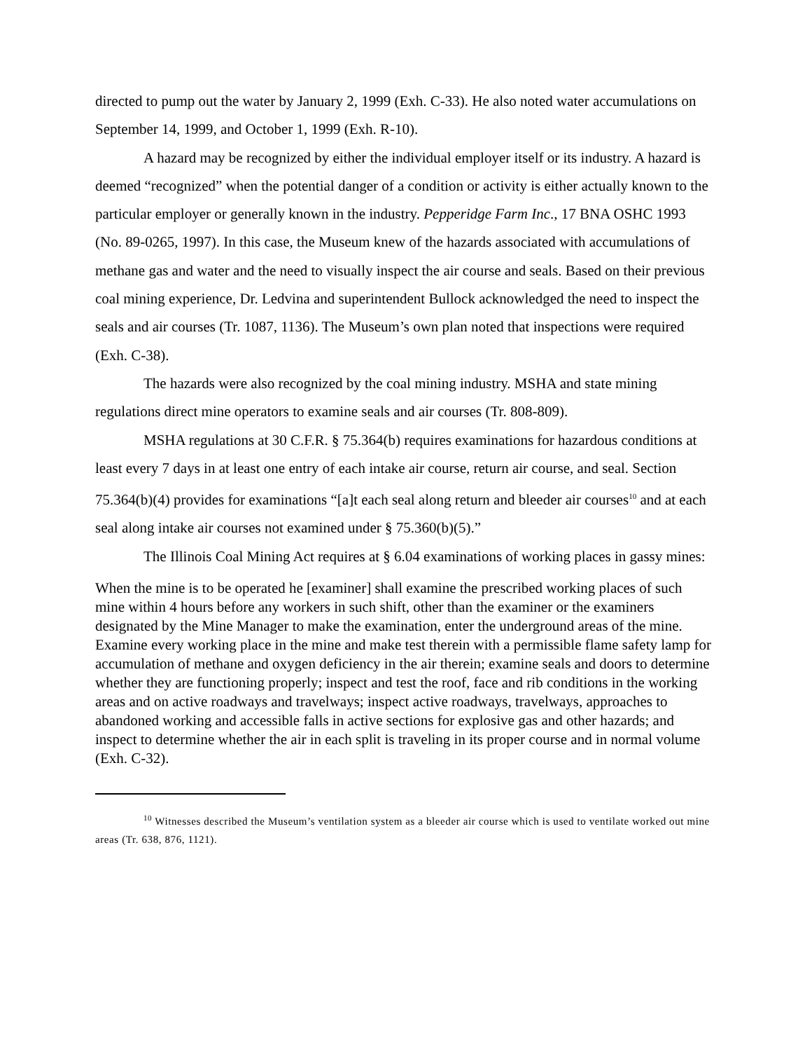directed to pump out the water by January 2, 1999 (Exh. C-33). He also noted water accumulations on September 14, 1999, and October 1, 1999 (Exh. R-10).
A hazard may be recognized by either the individual employer itself or its industry. A hazard is deemed “recognized” when the potential danger of a condition or activity is either actually known to the particular employer or generally known in the industry. Pepperidge Farm Inc., 17 BNA OSHC 1993 (No. 89-0265, 1997). In this case, the Museum knew of the hazards associated with accumulations of methane gas and water and the need to visually inspect the air course and seals. Based on their previous coal mining experience, Dr. Ledvina and superintendent Bullock acknowledged the need to inspect the seals and air courses (Tr. 1087, 1136). The Museum’s own plan noted that inspections were required (Exh. C-38).
The hazards were also recognized by the coal mining industry. MSHA and state mining regulations direct mine operators to examine seals and air courses (Tr. 808-809).
MSHA regulations at 30 C.F.R. § 75.364(b) requires examinations for hazardous conditions at least every 7 days in at least one entry of each intake air course, return air course, and seal. Section 75.364(b)(4) provides for examinations “[a]t each seal along return and bleeder air courses<sup>10</sup> and at each seal along intake air courses not examined under § 75.360(b)(5).”
The Illinois Coal Mining Act requires at § 6.04 examinations of working places in gassy mines:
When the mine is to be operated he [examiner] shall examine the prescribed working places of such mine within 4 hours before any workers in such shift, other than the examiner or the examiners designated by the Mine Manager to make the examination, enter the underground areas of the mine. Examine every working place in the mine and make test therein with a permissible flame safety lamp for accumulation of methane and oxygen deficiency in the air therein; examine seals and doors to determine whether they are functioning properly; inspect and test the roof, face and rib conditions in the working areas and on active roadways and travelways; inspect active roadways, travelways, approaches to abandoned working and accessible falls in active sections for explosive gas and other hazards; and inspect to determine whether the air in each split is traveling in its proper course and in normal volume (Exh. C-32).
<sup>10</sup> Witnesses described the Museum’s ventilation system as a bleeder air course which is used to ventilate worked out mine areas (Tr. 638, 876, 1121).